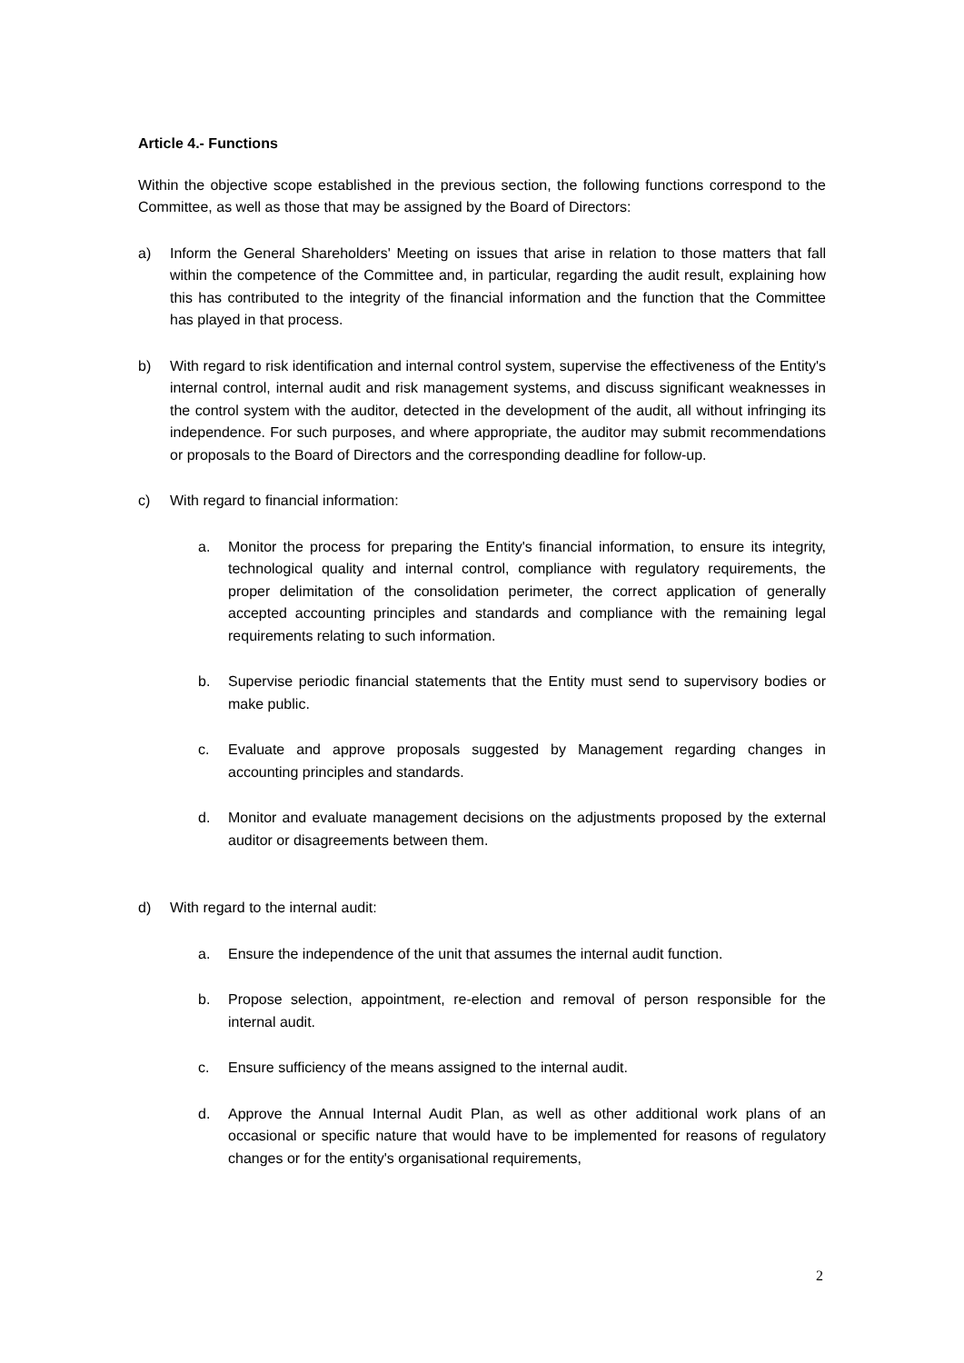Article 4.- Functions
Within the objective scope established in the previous section, the following functions correspond to the Committee, as well as those that may be assigned by the Board of Directors:
a) Inform the General Shareholders' Meeting on issues that arise in relation to those matters that fall within the competence of the Committee and, in particular, regarding the audit result, explaining how this has contributed to the integrity of the financial information and the function that the Committee has played in that process.
b) With regard to risk identification and internal control system, supervise the effectiveness of the Entity's internal control, internal audit and risk management systems, and discuss significant weaknesses in the control system with the auditor, detected in the development of the audit, all without infringing its independence. For such purposes, and where appropriate, the auditor may submit recommendations or proposals to the Board of Directors and the corresponding deadline for follow-up.
c) With regard to financial information:
a. Monitor the process for preparing the Entity's financial information, to ensure its integrity, technological quality and internal control, compliance with regulatory requirements, the proper delimitation of the consolidation perimeter, the correct application of generally accepted accounting principles and standards and compliance with the remaining legal requirements relating to such information.
b. Supervise periodic financial statements that the Entity must send to supervisory bodies or make public.
c. Evaluate and approve proposals suggested by Management regarding changes in accounting principles and standards.
d. Monitor and evaluate management decisions on the adjustments proposed by the external auditor or disagreements between them.
d) With regard to the internal audit:
a. Ensure the independence of the unit that assumes the internal audit function.
b. Propose selection, appointment, re-election and removal of person responsible for the internal audit.
c. Ensure sufficiency of the means assigned to the internal audit.
d. Approve the Annual Internal Audit Plan, as well as other additional work plans of an occasional or specific nature that would have to be implemented for reasons of regulatory changes or for the entity's organisational requirements,
2